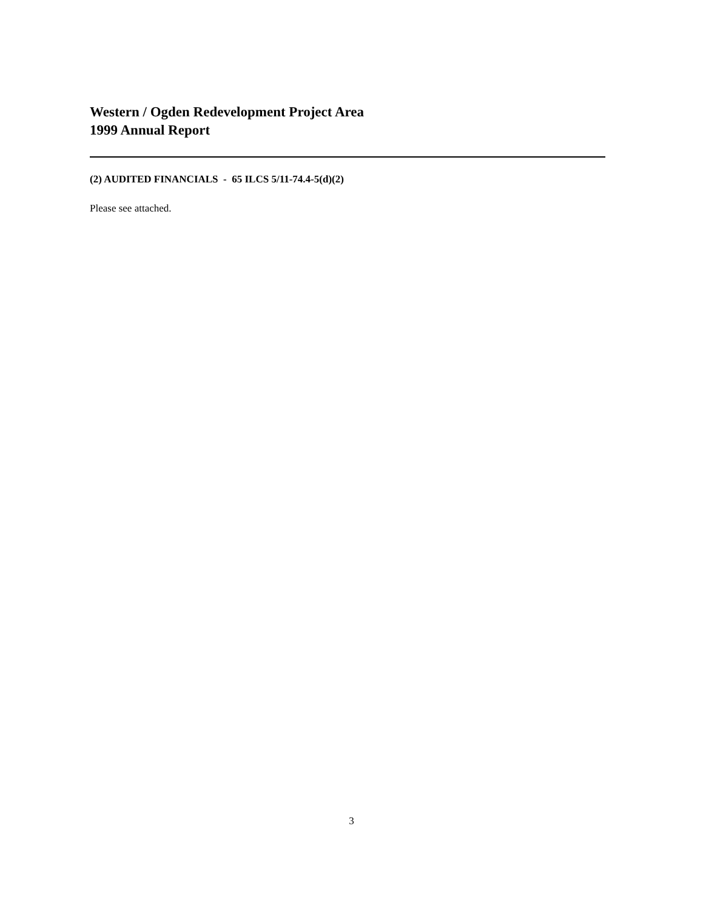Western / Ogden Redevelopment Project Area
1999 Annual Report
(2) AUDITED FINANCIALS - 65 ILCS 5/11-74.4-5(d)(2)
Please see attached.
3